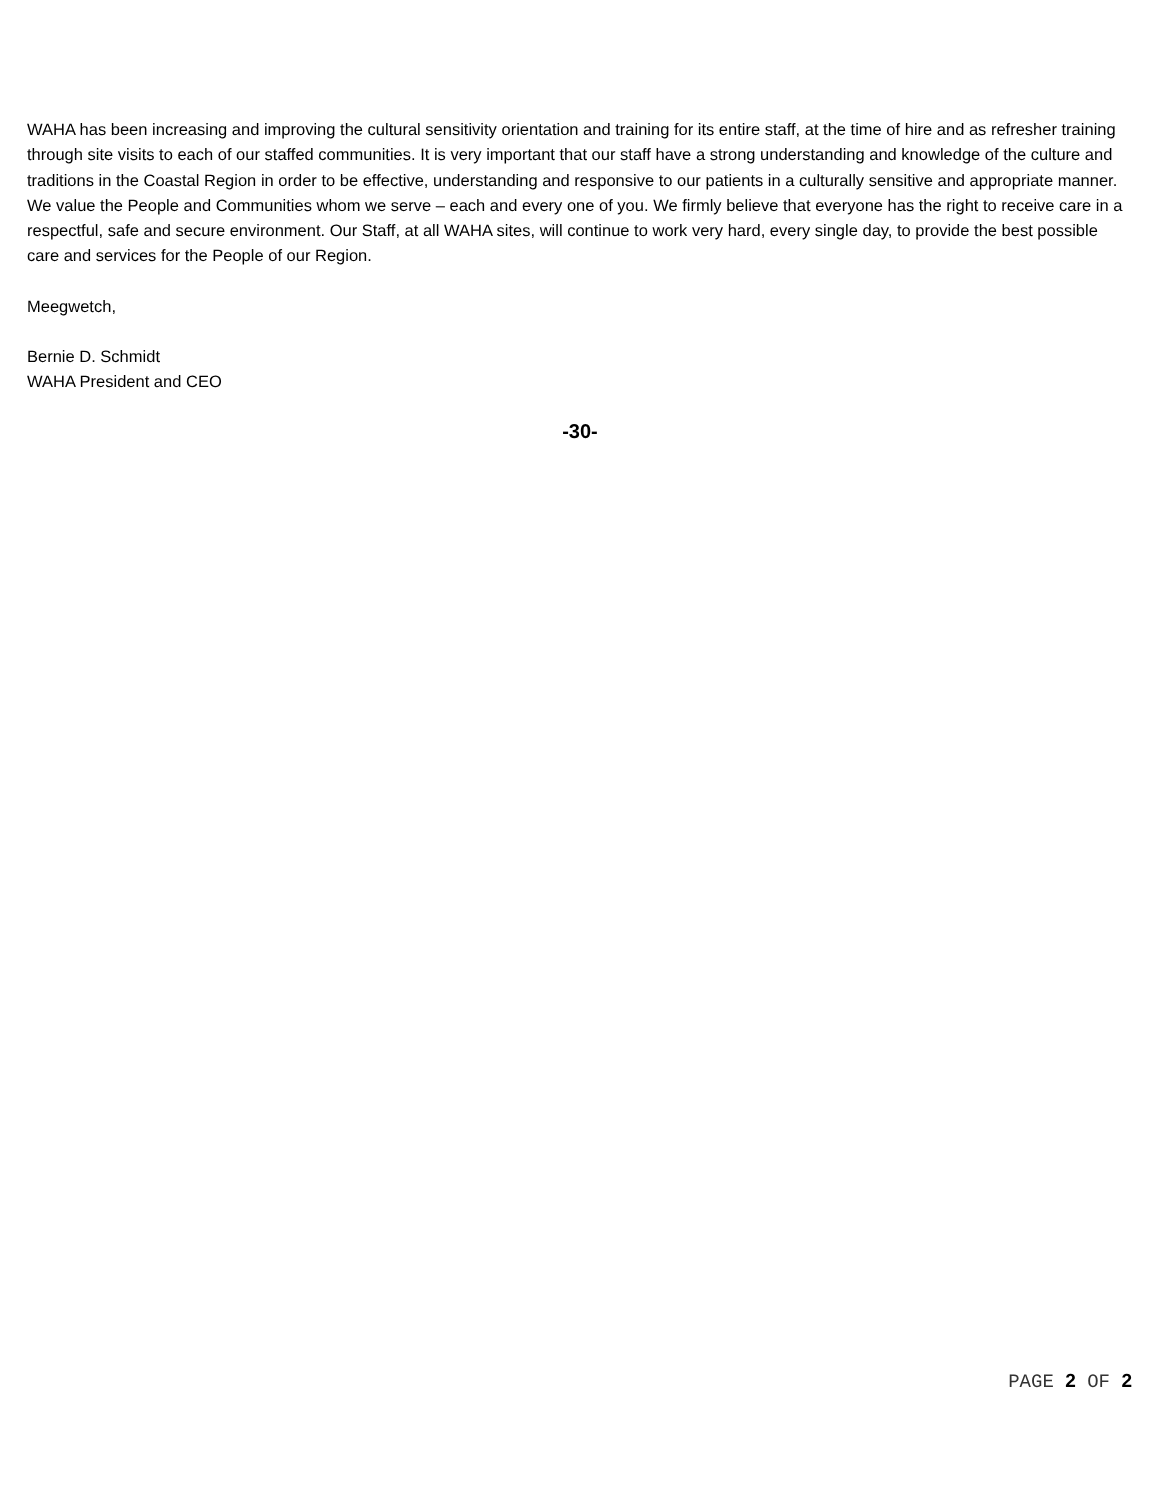WAHA has been increasing and improving the cultural sensitivity orientation and training for its entire staff, at the time of hire and as refresher training through site visits to each of our staffed communities. It is very important that our staff have a strong understanding and knowledge of the culture and traditions in the Coastal Region in order to be effective, understanding and responsive to our patients in a culturally sensitive and appropriate manner. We value the People and Communities whom we serve – each and every one of you. We firmly believe that everyone has the right to receive care in a respectful, safe and secure environment. Our Staff, at all WAHA sites, will continue to work very hard, every single day, to provide the best possible care and services for the People of our Region.
Meegwetch,
Bernie D. Schmidt
WAHA President and CEO
-30-
PAGE 2 OF 2